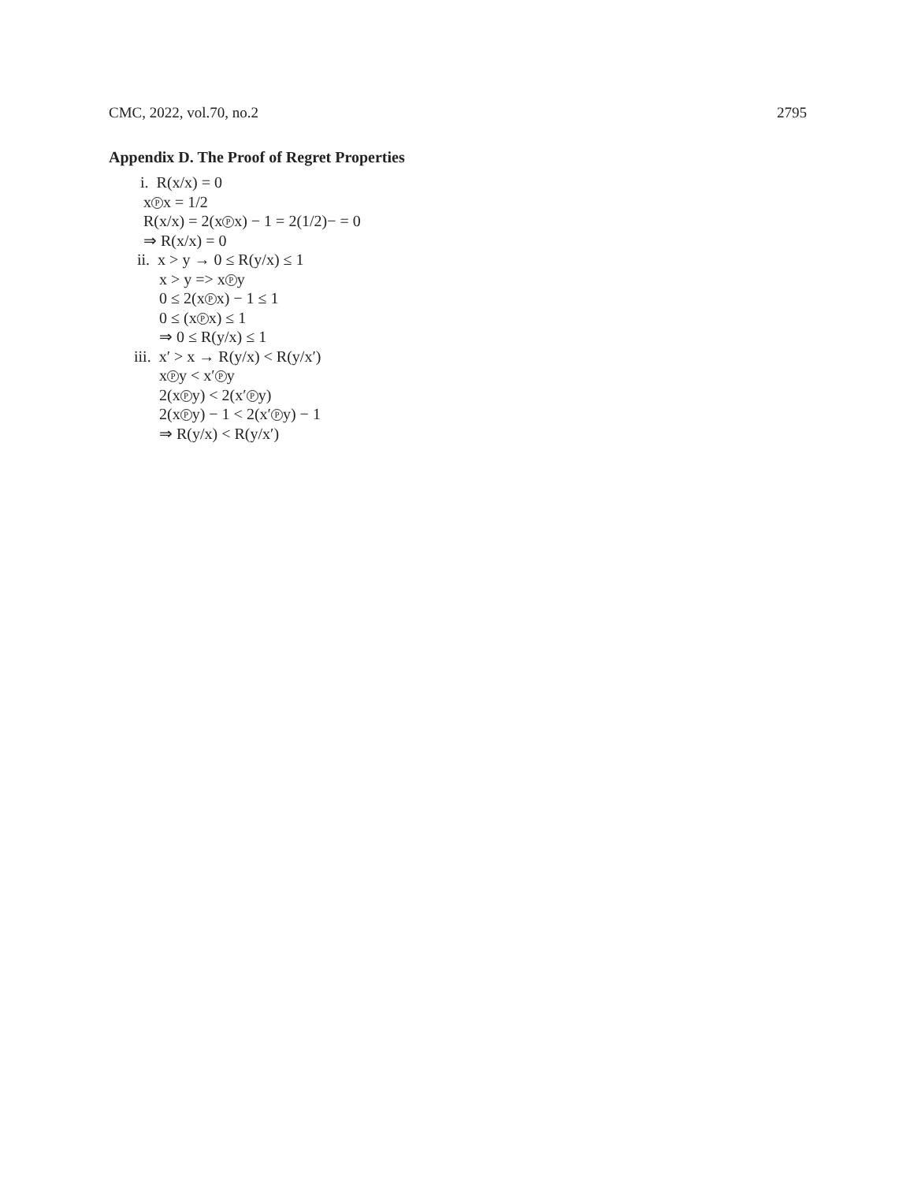CMC, 2022, vol.70, no.2 2795
Appendix D. The Proof of Regret Properties
i. R(x/x) = 0
x P x = 1/2
R(x/x) = 2(x P x) − 1 = 2(1/2)− = 0
⇒ R(x/x) = 0
ii. x > y → 0 ≤ R(y/x) ≤ 1
x > y => x P y
0 ≤ 2(x P x) − 1 ≤ 1
0 ≤ (x P x) ≤ 1
⇒ 0 ≤ R(y/x) ≤ 1
iii. x′ > x → R(y/x) < R(y/x′)
x P y < x′ P y
2(x P y) < 2(x′ P y)
2(x P y) − 1 < 2(x′ P y) − 1
⇒ R(y/x) < R(y/x′)